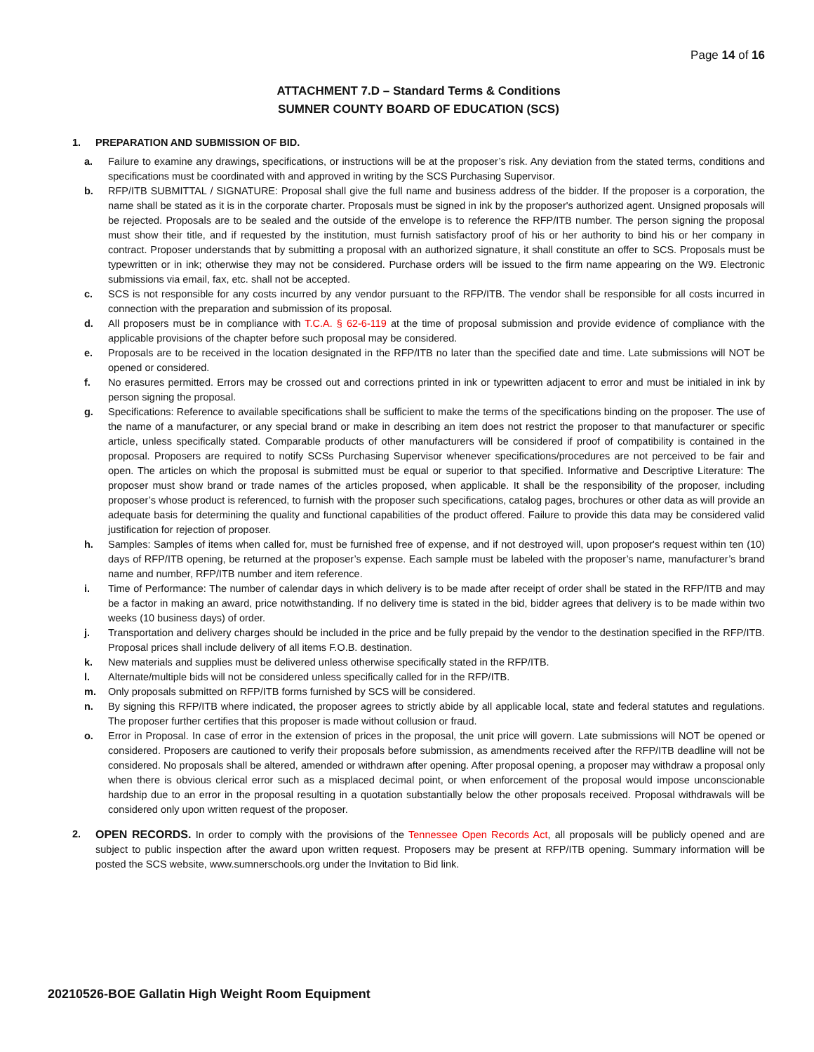Page 14 of 16
ATTACHMENT 7.D – Standard Terms & Conditions
SUMNER COUNTY BOARD OF EDUCATION (SCS)
1. PREPARATION AND SUBMISSION OF BID.
a. Failure to examine any drawings, specifications, or instructions will be at the proposer’s risk. Any deviation from the stated terms, conditions and specifications must be coordinated with and approved in writing by the SCS Purchasing Supervisor.
b. RFP/ITB SUBMITTAL / SIGNATURE: Proposal shall give the full name and business address of the bidder. If the proposer is a corporation, the name shall be stated as it is in the corporate charter. Proposals must be signed in ink by the proposer's authorized agent. Unsigned proposals will be rejected. Proposals are to be sealed and the outside of the envelope is to reference the RFP/ITB number. The person signing the proposal must show their title, and if requested by the institution, must furnish satisfactory proof of his or her authority to bind his or her company in contract. Proposer understands that by submitting a proposal with an authorized signature, it shall constitute an offer to SCS. Proposals must be typewritten or in ink; otherwise they may not be considered. Purchase orders will be issued to the firm name appearing on the W9. Electronic submissions via email, fax, etc. shall not be accepted.
c. SCS is not responsible for any costs incurred by any vendor pursuant to the RFP/ITB. The vendor shall be responsible for all costs incurred in connection with the preparation and submission of its proposal.
d. All proposers must be in compliance with T.C.A. § 62-6-119 at the time of proposal submission and provide evidence of compliance with the applicable provisions of the chapter before such proposal may be considered.
e. Proposals are to be received in the location designated in the RFP/ITB no later than the specified date and time. Late submissions will NOT be opened or considered.
f. No erasures permitted. Errors may be crossed out and corrections printed in ink or typewritten adjacent to error and must be initialed in ink by person signing the proposal.
g. Specifications: Reference to available specifications shall be sufficient to make the terms of the specifications binding on the proposer. The use of the name of a manufacturer, or any special brand or make in describing an item does not restrict the proposer to that manufacturer or specific article, unless specifically stated. Comparable products of other manufacturers will be considered if proof of compatibility is contained in the proposal. Proposers are required to notify SCSs Purchasing Supervisor whenever specifications/procedures are not perceived to be fair and open. The articles on which the proposal is submitted must be equal or superior to that specified. Informative and Descriptive Literature: The proposer must show brand or trade names of the articles proposed, when applicable. It shall be the responsibility of the proposer, including proposer’s whose product is referenced, to furnish with the proposer such specifications, catalog pages, brochures or other data as will provide an adequate basis for determining the quality and functional capabilities of the product offered. Failure to provide this data may be considered valid justification for rejection of proposer.
h. Samples: Samples of items when called for, must be furnished free of expense, and if not destroyed will, upon proposer's request within ten (10) days of RFP/ITB opening, be returned at the proposer’s expense. Each sample must be labeled with the proposer’s name, manufacturer’s brand name and number, RFP/ITB number and item reference.
i. Time of Performance: The number of calendar days in which delivery is to be made after receipt of order shall be stated in the RFP/ITB and may be a factor in making an award, price notwithstanding. If no delivery time is stated in the bid, bidder agrees that delivery is to be made within two weeks (10 business days) of order.
j. Transportation and delivery charges should be included in the price and be fully prepaid by the vendor to the destination specified in the RFP/ITB. Proposal prices shall include delivery of all items F.O.B. destination.
k. New materials and supplies must be delivered unless otherwise specifically stated in the RFP/ITB.
l. Alternate/multiple bids will not be considered unless specifically called for in the RFP/ITB.
m. Only proposals submitted on RFP/ITB forms furnished by SCS will be considered.
n. By signing this RFP/ITB where indicated, the proposer agrees to strictly abide by all applicable local, state and federal statutes and regulations. The proposer further certifies that this proposer is made without collusion or fraud.
o. Error in Proposal. In case of error in the extension of prices in the proposal, the unit price will govern. Late submissions will NOT be opened or considered. Proposers are cautioned to verify their proposals before submission, as amendments received after the RFP/ITB deadline will not be considered. No proposals shall be altered, amended or withdrawn after opening. After proposal opening, a proposer may withdraw a proposal only when there is obvious clerical error such as a misplaced decimal point, or when enforcement of the proposal would impose unconscionable hardship due to an error in the proposal resulting in a quotation substantially below the other proposals received. Proposal withdrawals will be considered only upon written request of the proposer.
2. OPEN RECORDS. In order to comply with the provisions of the Tennessee Open Records Act, all proposals will be publicly opened and are subject to public inspection after the award upon written request. Proposers may be present at RFP/ITB opening. Summary information will be posted the SCS website, www.sumnerschools.org under the Invitation to Bid link.
20210526-BOE Gallatin High Weight Room Equipment